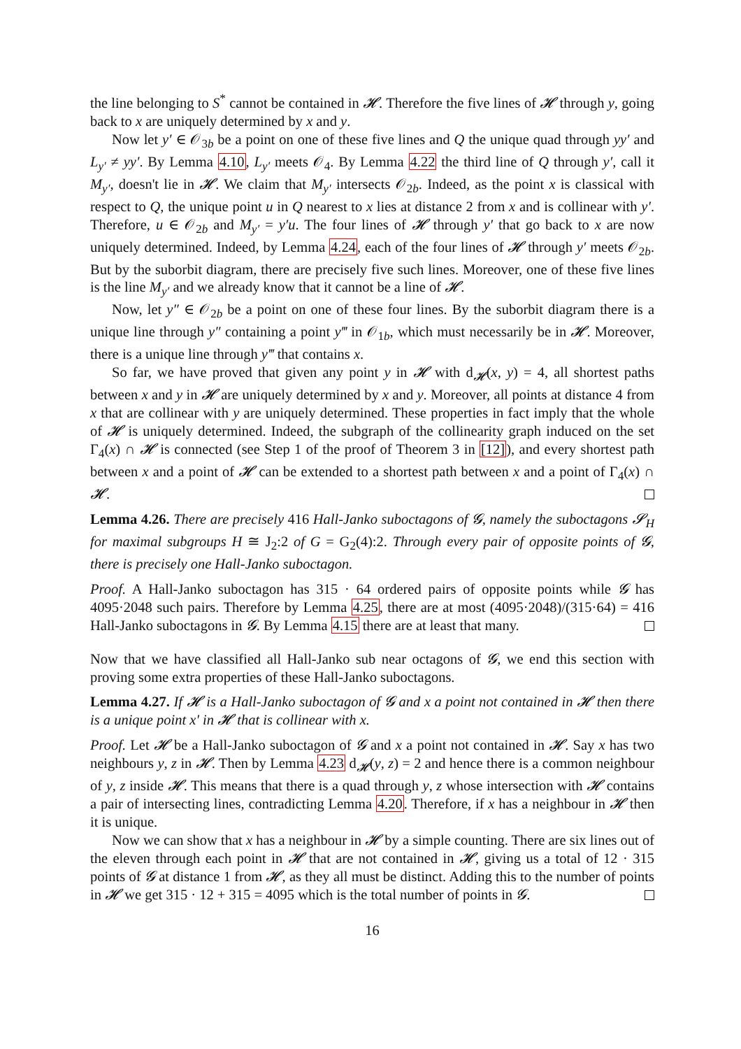the line belonging to S<sup>*</sup> cannot be contained in 𝓗. Therefore the five lines of 𝓗 through y, going back to x are uniquely determined by x and y.
Now let y′ ∈ 𝒪<sub>3b</sub> be a point on one of these five lines and Q the unique quad through yy′ and L<sub>y′</sub> ≠ yy′. By Lemma 4.10, L<sub>y′</sub> meets 𝒪<sub>4</sub>. By Lemma 4.22 the third line of Q through y′, call it M<sub>y′</sub>, doesn't lie in 𝓗. We claim that M<sub>y′</sub> intersects 𝒪<sub>2b</sub>. Indeed, as the point x is classical with respect to Q, the unique point u in Q nearest to x lies at distance 2 from x and is collinear with y′. Therefore, u ∈ 𝒪<sub>2b</sub> and M<sub>y′</sub> = y′u. The four lines of 𝓗 through y′ that go back to x are now uniquely determined. Indeed, by Lemma 4.24, each of the four lines of 𝓗 through y′ meets 𝒪<sub>2b</sub>. But by the suborbit diagram, there are precisely five such lines. Moreover, one of these five lines is the line M<sub>y′</sub> and we already know that it cannot be a line of 𝓗.
Now, let y″ ∈ 𝒪<sub>2b</sub> be a point on one of these four lines. By the suborbit diagram there is a unique line through y″ containing a point y‴ in 𝒪<sub>1b</sub>, which must necessarily be in 𝓗. Moreover, there is a unique line through y‴ that contains x.
So far, we have proved that given any point y in 𝓗 with d<sub>𝓗</sub>(x, y) = 4, all shortest paths between x and y in 𝓗 are uniquely determined by x and y. Moreover, all points at distance 4 from x that are collinear with y are uniquely determined. These properties in fact imply that the whole of 𝓗 is uniquely determined. Indeed, the subgraph of the collinearity graph induced on the set Γ<sub>4</sub>(x) ∩ 𝓗 is connected (see Step 1 of the proof of Theorem 3 in [12]), and every shortest path between x and a point of 𝓗 can be extended to a shortest path between x and a point of Γ<sub>4</sub>(x) ∩ 𝓗.
Lemma 4.26. There are precisely 416 Hall-Janko suboctagons of 𝓖, namely the suboctagons 𝓢<sub>H</sub> for maximal subgroups H ≅ J<sub>2</sub>:2 of G = G<sub>2</sub>(4):2. Through every pair of opposite points of 𝓖, there is precisely one Hall-Janko suboctagon.
Proof. A Hall-Janko suboctagon has 315 · 64 ordered pairs of opposite points while 𝓖 has 4095·2048 such pairs. Therefore by Lemma 4.25, there are at most (4095·2048)/(315·64) = 416 Hall-Janko suboctagons in 𝓖. By Lemma 4.15 there are at least that many.
Now that we have classified all Hall-Janko sub near octagons of 𝓖, we end this section with proving some extra properties of these Hall-Janko suboctagons.
Lemma 4.27. If 𝓗 is a Hall-Janko suboctagon of 𝓖 and x a point not contained in 𝓗 then there is a unique point x′ in 𝓗 that is collinear with x.
Proof. Let 𝓗 be a Hall-Janko suboctagon of 𝓖 and x a point not contained in 𝓗. Say x has two neighbours y, z in 𝓗. Then by Lemma 4.23 d<sub>𝓗</sub>(y, z) = 2 and hence there is a common neighbour of y, z inside 𝓗. This means that there is a quad through y, z whose intersection with 𝓗 contains a pair of intersecting lines, contradicting Lemma 4.20. Therefore, if x has a neighbour in 𝓗 then it is unique.
Now we can show that x has a neighbour in 𝓗 by a simple counting. There are six lines out of the eleven through each point in 𝓗 that are not contained in 𝓗, giving us a total of 12 · 315 points of 𝓖 at distance 1 from 𝓗, as they all must be distinct. Adding this to the number of points in 𝓗 we get 315 · 12 + 315 = 4095 which is the total number of points in 𝓖.
16